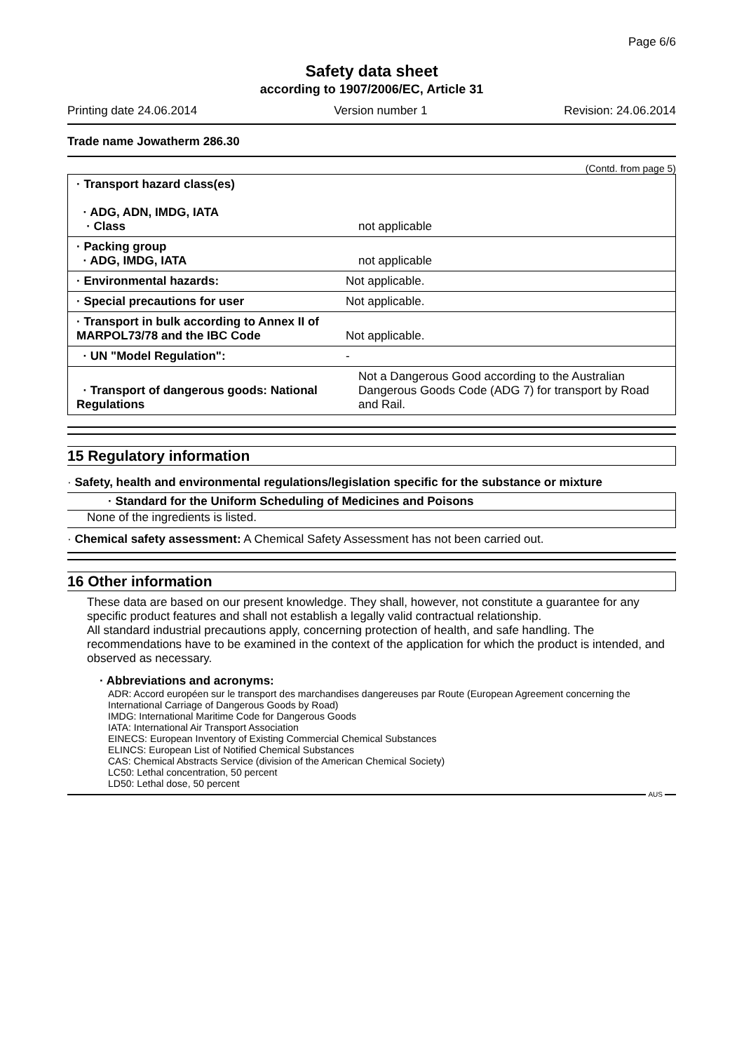Page 6/6
Safety data sheet
according to 1907/2006/EC, Article 31
Printing date 24.06.2014 Version number 1 Revision: 24.06.2014
Trade name Jowatherm 286.30
(Contd. from page 5)
| · Transport hazard class(es) · ADG, ADN, IMDG, IATA · Class | not applicable |
| · Packing group · ADG, IMDG, IATA | not applicable |
| · Environmental hazards: | Not applicable. |
| · Special precautions for user | Not applicable. |
| · Transport in bulk according to Annex II of MARPOL73/78 and the IBC Code | Not applicable. |
| · UN "Model Regulation": | - |
| · Transport of dangerous goods: National Regulations | Not a Dangerous Good according to the Australian Dangerous Goods Code (ADG 7) for transport by Road and Rail. |
15 Regulatory information
· Safety, health and environmental regulations/legislation specific for the substance or mixture
· Standard for the Uniform Scheduling of Medicines and Poisons
None of the ingredients is listed.
· Chemical safety assessment: A Chemical Safety Assessment has not been carried out.
16 Other information
These data are based on our present knowledge. They shall, however, not constitute a guarantee for any specific product features and shall not establish a legally valid contractual relationship.
All standard industrial precautions apply, concerning protection of health, and safe handling. The recommendations have to be examined in the context of the application for which the product is intended, and observed as necessary.
· Abbreviations and acronyms:
ADR: Accord européen sur le transport des marchandises dangereuses par Route (European Agreement concerning the International Carriage of Dangerous Goods by Road)
IMDG: International Maritime Code for Dangerous Goods
IATA: International Air Transport Association
EINECS: European Inventory of Existing Commercial Chemical Substances
ELINCS: European List of Notified Chemical Substances
CAS: Chemical Abstracts Service (division of the American Chemical Society)
LC50: Lethal concentration, 50 percent
LD50: Lethal dose, 50 percent
AUS